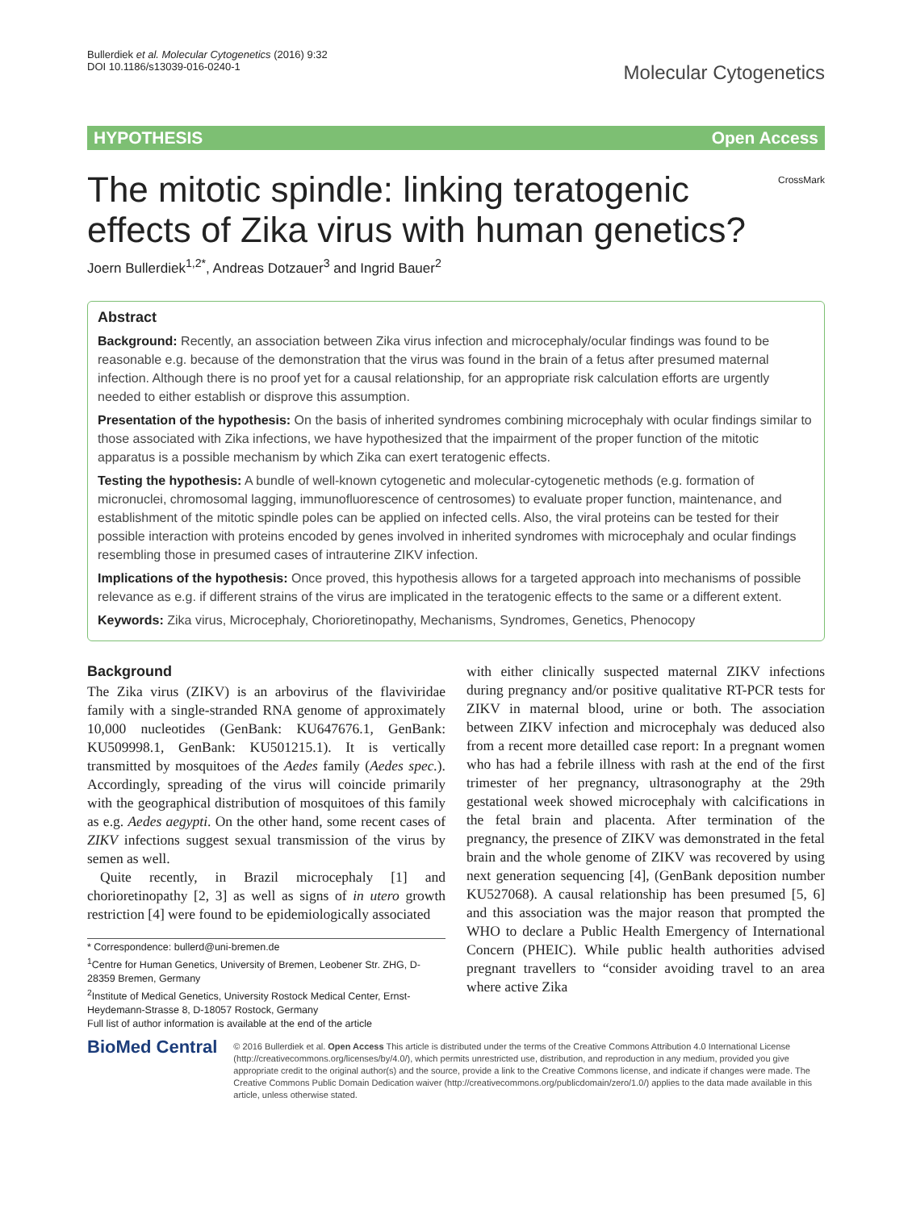Bullerdiek et al. Molecular Cytogenetics (2016) 9:32
DOI 10.1186/s13039-016-0240-1
Molecular Cytogenetics
HYPOTHESIS Open Access
CrossMark
The mitotic spindle: linking teratogenic effects of Zika virus with human genetics?
Joern Bullerdiek<sup>1,2*</sup>, Andreas Dotzauer<sup>3</sup> and Ingrid Bauer<sup>2</sup>
Abstract
Background: Recently, an association between Zika virus infection and microcephaly/ocular findings was found to be reasonable e.g. because of the demonstration that the virus was found in the brain of a fetus after presumed maternal infection. Although there is no proof yet for a causal relationship, for an appropriate risk calculation efforts are urgently needed to either establish or disprove this assumption.
Presentation of the hypothesis: On the basis of inherited syndromes combining microcephaly with ocular findings similar to those associated with Zika infections, we have hypothesized that the impairment of the proper function of the mitotic apparatus is a possible mechanism by which Zika can exert teratogenic effects.
Testing the hypothesis: A bundle of well-known cytogenetic and molecular-cytogenetic methods (e.g. formation of micronuclei, chromosomal lagging, immunofluorescence of centrosomes) to evaluate proper function, maintenance, and establishment of the mitotic spindle poles can be applied on infected cells. Also, the viral proteins can be tested for their possible interaction with proteins encoded by genes involved in inherited syndromes with microcephaly and ocular findings resembling those in presumed cases of intrauterine ZIKV infection.
Implications of the hypothesis: Once proved, this hypothesis allows for a targeted approach into mechanisms of possible relevance as e.g. if different strains of the virus are implicated in the teratogenic effects to the same or a different extent.
Keywords: Zika virus, Microcephaly, Chorioretinopathy, Mechanisms, Syndromes, Genetics, Phenocopy
Background
The Zika virus (ZIKV) is an arbovirus of the flaviviridae family with a single-stranded RNA genome of approximately 10,000 nucleotides (GenBank: KU647676.1, GenBank: KU509998.1, GenBank: KU501215.1). It is vertically transmitted by mosquitoes of the Aedes family (Aedes spec.). Accordingly, spreading of the virus will coincide primarily with the geographical distribution of mosquitoes of this family as e.g. Aedes aegypti. On the other hand, some recent cases of ZIKV infections suggest sexual transmission of the virus by semen as well.
Quite recently, in Brazil microcephaly [1] and chorioretinopathy [2, 3] as well as signs of in utero growth restriction [4] were found to be epidemiologically associated
* Correspondence: bullerd@uni-bremen.de
<sup>1</sup> Centre for Human Genetics, University of Bremen, Leobener Str. ZHG, D-28359 Bremen, Germany
<sup>2</sup> Institute of Medical Genetics, University Rostock Medical Center, Ernst-Heydemann-Strasse 8, D-18057 Rostock, Germany
Full list of author information is available at the end of the article
with either clinically suspected maternal ZIKV infections during pregnancy and/or positive qualitative RT-PCR tests for ZIKV in maternal blood, urine or both. The association between ZIKV infection and microcephaly was deduced also from a recent more detailled case report: In a pregnant women who has had a febrile illness with rash at the end of the first trimester of her pregnancy, ultrasonography at the 29th gestational week showed microcephaly with calcifications in the fetal brain and placenta. After termination of the pregnancy, the presence of ZIKV was demonstrated in the fetal brain and the whole genome of ZIKV was recovered by using next generation sequencing [4], (GenBank deposition number KU527068). A causal relationship has been presumed [5, 6] and this association was the major reason that prompted the WHO to declare a Public Health Emergency of International Concern (PHEIC). While public health authorities advised pregnant travellers to “consider avoiding travel to an area where active Zika
BioMed Central
© 2016 Bullerdiek et al. Open Access This article is distributed under the terms of the Creative Commons Attribution 4.0 International License (http://creativecommons.org/licenses/by/4.0/), which permits unrestricted use, distribution, and reproduction in any medium, provided you give appropriate credit to the original author(s) and the source, provide a link to the Creative Commons license, and indicate if changes were made. The Creative Commons Public Domain Dedication waiver (http://creativecommons.org/publicdomain/zero/1.0/) applies to the data made available in this article, unless otherwise stated.